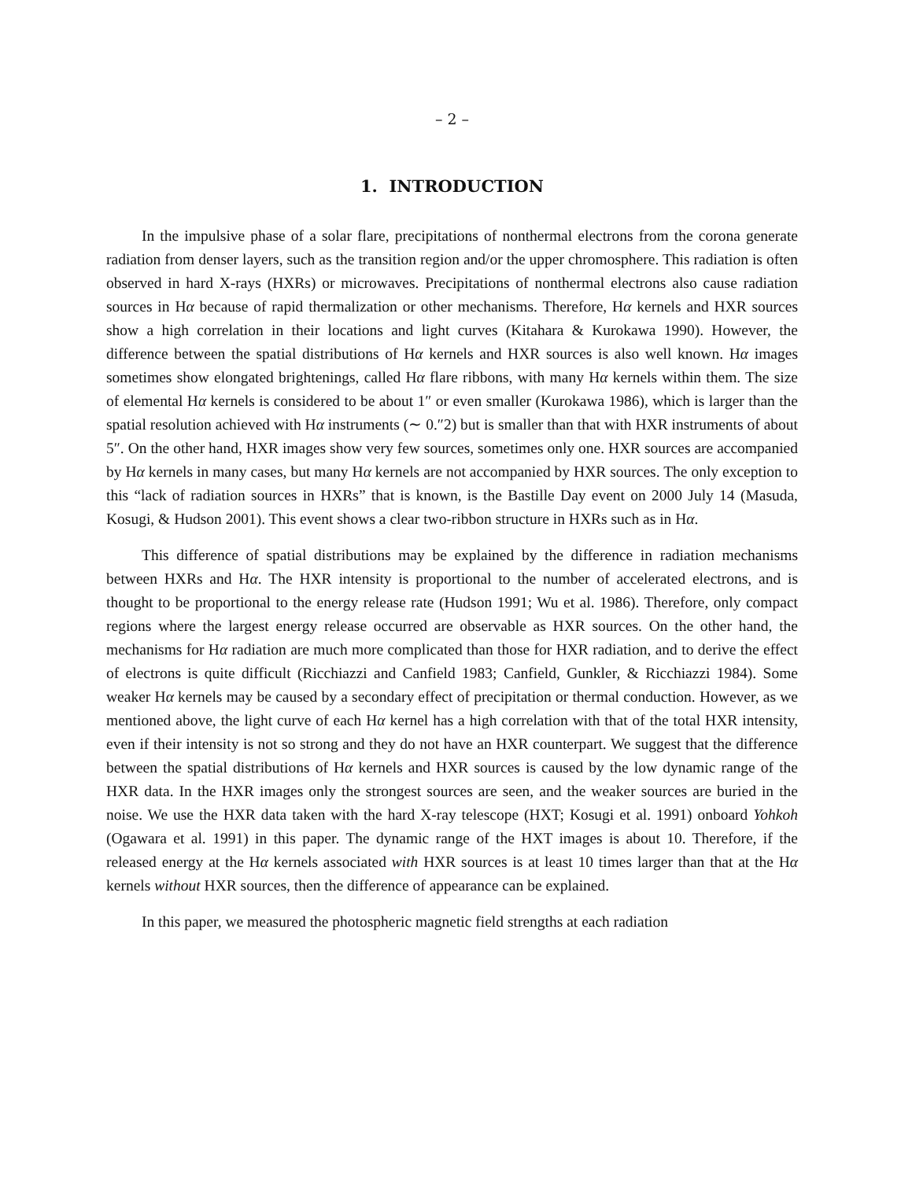– 2 –
1. INTRODUCTION
In the impulsive phase of a solar flare, precipitations of nonthermal electrons from the corona generate radiation from denser layers, such as the transition region and/or the upper chromosphere. This radiation is often observed in hard X-rays (HXRs) or microwaves. Precipitations of nonthermal electrons also cause radiation sources in Hα because of rapid thermalization or other mechanisms. Therefore, Hα kernels and HXR sources show a high correlation in their locations and light curves (Kitahara & Kurokawa 1990). However, the difference between the spatial distributions of Hα kernels and HXR sources is also well known. Hα images sometimes show elongated brightenings, called Hα flare ribbons, with many Hα kernels within them. The size of elemental Hα kernels is considered to be about 1″ or even smaller (Kurokawa 1986), which is larger than the spatial resolution achieved with Hα instruments (∼ 0.″2) but is smaller than that with HXR instruments of about 5″. On the other hand, HXR images show very few sources, sometimes only one. HXR sources are accompanied by Hα kernels in many cases, but many Hα kernels are not accompanied by HXR sources. The only exception to this “lack of radiation sources in HXRs” that is known, is the Bastille Day event on 2000 July 14 (Masuda, Kosugi, & Hudson 2001). This event shows a clear two-ribbon structure in HXRs such as in Hα.
This difference of spatial distributions may be explained by the difference in radiation mechanisms between HXRs and Hα. The HXR intensity is proportional to the number of accelerated electrons, and is thought to be proportional to the energy release rate (Hudson 1991; Wu et al. 1986). Therefore, only compact regions where the largest energy release occurred are observable as HXR sources. On the other hand, the mechanisms for Hα radiation are much more complicated than those for HXR radiation, and to derive the effect of electrons is quite difficult (Ricchiazzi and Canfield 1983; Canfield, Gunkler, & Ricchiazzi 1984). Some weaker Hα kernels may be caused by a secondary effect of precipitation or thermal conduction. However, as we mentioned above, the light curve of each Hα kernel has a high correlation with that of the total HXR intensity, even if their intensity is not so strong and they do not have an HXR counterpart. We suggest that the difference between the spatial distributions of Hα kernels and HXR sources is caused by the low dynamic range of the HXR data. In the HXR images only the strongest sources are seen, and the weaker sources are buried in the noise. We use the HXR data taken with the hard X-ray telescope (HXT; Kosugi et al. 1991) onboard Yohkoh (Ogawara et al. 1991) in this paper. The dynamic range of the HXT images is about 10. Therefore, if the released energy at the Hα kernels associated with HXR sources is at least 10 times larger than that at the Hα kernels without HXR sources, then the difference of appearance can be explained.
In this paper, we measured the photospheric magnetic field strengths at each radiation